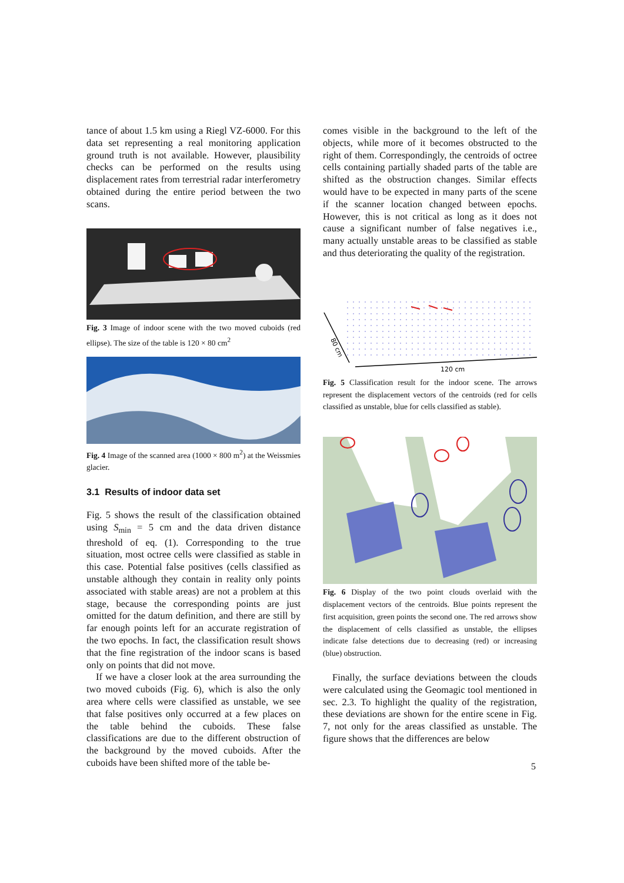tance of about 1.5 km using a Riegl VZ-6000. For this data set representing a real monitoring application ground truth is not available. However, plausibility checks can be performed on the results using displacement rates from terrestrial radar interferometry obtained during the entire period between the two scans.
Fig. 3 Image of indoor scene with the two moved cuboids (red ellipse). The size of the table is 120 × 80 cm<sup>2</sup>
Fig. 4 Image of the scanned area (1000 × 800 m<sup>2</sup>) at the Weissmies glacier.
3.1 Results of indoor data set
Fig. 5 shows the result of the classification obtained using S<sub>min</sub> = 5 cm and the data driven distance threshold of eq. (1). Corresponding to the true situation, most octree cells were classified as stable in this case. Potential false positives (cells classified as unstable although they contain in reality only points associated with stable areas) are not a problem at this stage, because the corresponding points are just omitted for the datum definition, and there are still by far enough points left for an accurate registration of the two epochs. In fact, the classification result shows that the fine registration of the indoor scans is based only on points that did not move.
If we have a closer look at the area surrounding the two moved cuboids (Fig. 6), which is also the only area where cells were classified as unstable, we see that false positives only occurred at a few places on the table behind the cuboids. These false classifications are due to the different obstruction of the background by the moved cuboids. After the cuboids have been shifted more of the table be-
comes visible in the background to the left of the objects, while more of it becomes obstructed to the right of them. Correspondingly, the centroids of octree cells containing partially shaded parts of the table are shifted as the obstruction changes. Similar effects would have to be expected in many parts of the scene if the scanner location changed between epochs. However, this is not critical as long as it does not cause a significant number of false negatives i.e., many actually unstable areas to be classified as stable and thus deteriorating the quality of the registration.
80 cm
120 cm
Fig. 5 Classification result for the indoor scene. The arrows represent the displacement vectors of the centroids (red for cells classified as unstable, blue for cells classified as stable).
Fig. 6 Display of the two point clouds overlaid with the displacement vectors of the centroids. Blue points represent the first acquisition, green points the second one. The red arrows show the displacement of cells classified as unstable, the ellipses indicate false detections due to decreasing (red) or increasing (blue) obstruction.
Finally, the surface deviations between the clouds were calculated using the Geomagic tool mentioned in sec. 2.3. To highlight the quality of the registration, these deviations are shown for the entire scene in Fig. 7, not only for the areas classified as unstable. The figure shows that the differences are below
5